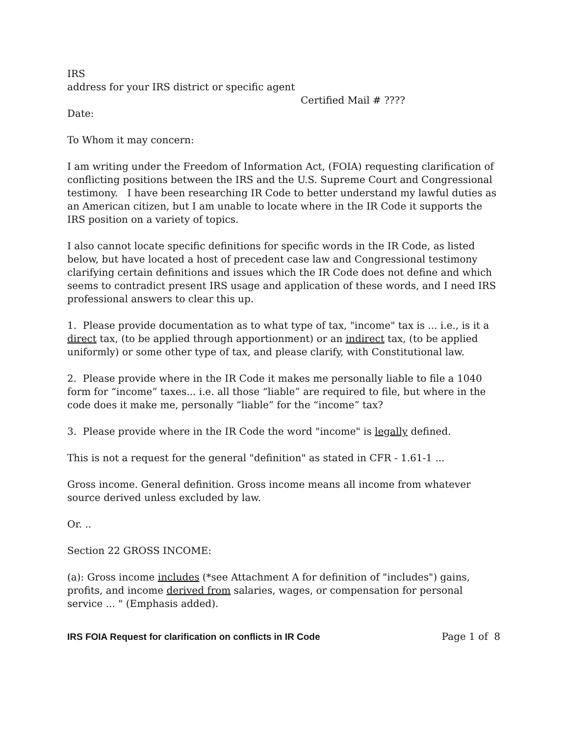IRS
address for your IRS district or specific agent
Certified Mail # ????
Date:
To Whom it may concern:
I am writing under the Freedom of Information Act, (FOIA) requesting clarification of conflicting positions between the IRS and the U.S. Supreme Court and Congressional testimony. I have been researching IR Code to better understand my lawful duties as an American citizen, but I am unable to locate where in the IR Code it supports the IRS position on a variety of topics.
I also cannot locate specific definitions for specific words in the IR Code, as listed below, but have located a host of precedent case law and Congressional testimony clarifying certain definitions and issues which the IR Code does not define and which seems to contradict present IRS usage and application of these words, and I need IRS professional answers to clear this up.
1. Please provide documentation as to what type of tax, "income" tax is ... i.e., is it a direct tax, (to be applied through apportionment) or an indirect tax, (to be applied uniformly) or some other type of tax, and please clarify, with Constitutional law.
2. Please provide where in the IR Code it makes me personally liable to file a 1040 form for “income” taxes... i.e. all those “liable” are required to file, but where in the code does it make me, personally “liable” for the “income” tax?
3. Please provide where in the IR Code the word "income" is legally defined.
This is not a request for the general "definition" as stated in CFR - 1.61-1 ...
Gross income. General definition. Gross income means all income from whatever source derived unless excluded by law.
Or. ..
Section 22 GROSS INCOME:
(a): Gross income includes (*see Attachment A for definition of "includes") gains, profits, and income derived from salaries, wages, or compensation for personal service ... " (Emphasis added).
IRS FOIA Request for clarification on conflicts in IR Code Page 1 of 8